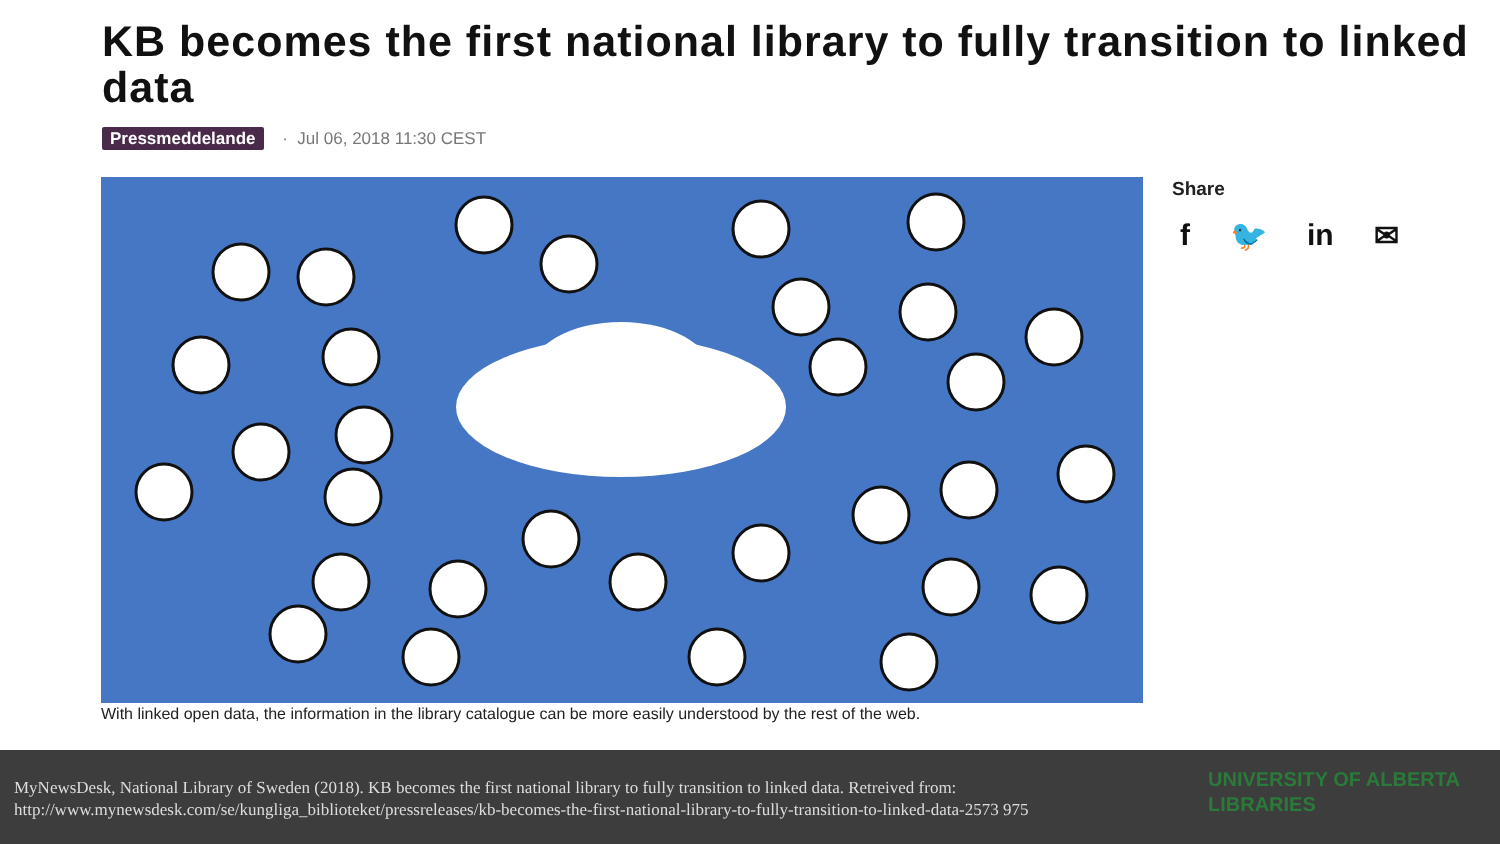KB becomes the first national library to fully transition to linked data
Pressmeddelande · Jul 06, 2018 11:30 CEST
With linked open data, the information in the library catalogue can be more easily understood by the rest of the web.
Share
f 🐦 in ✉
MyNewsDesk, National Library of Sweden (2018). KB becomes the first national library to fully transition to linked data. Retreived from: http://www.mynewsdesk.com/se/kungliga_biblioteket/pressreleases/kb-becomes-the-first-national-library-to-fully-transition-to-linked-data-2573 975
UNIVERSITY OF ALBERTA
LIBRARIES